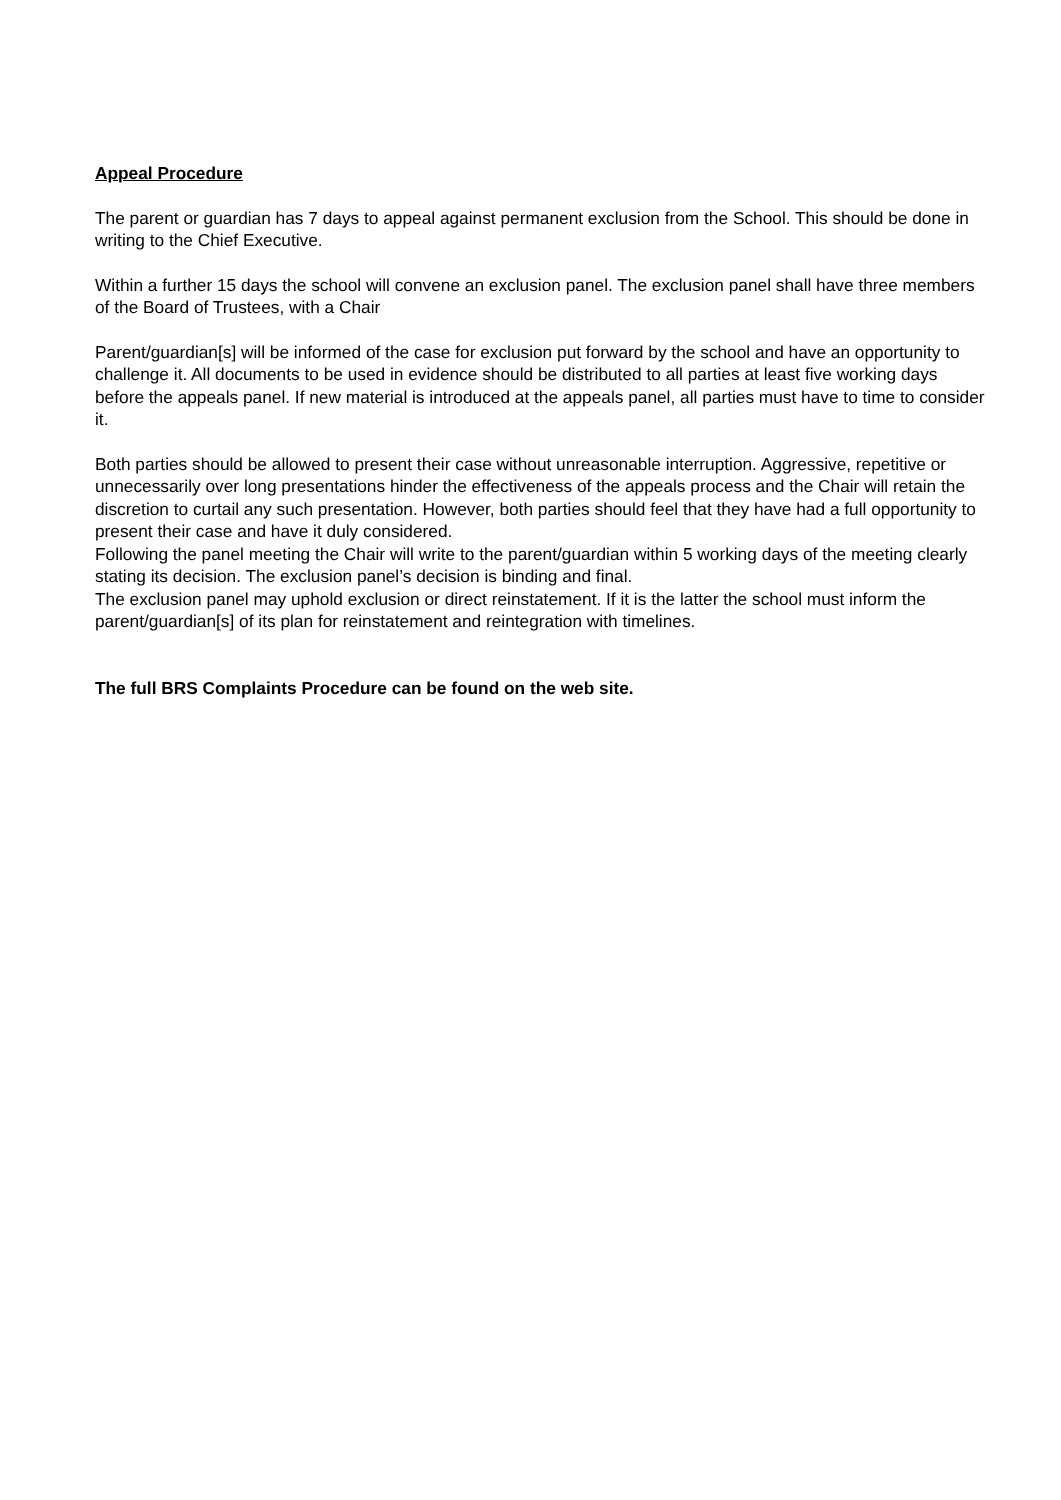Appeal Procedure
The parent or guardian has 7 days to appeal against permanent exclusion from the School. This should be done in writing to the Chief Executive.
Within a further 15 days the school will convene an exclusion panel. The exclusion panel shall have three members of the Board of Trustees, with a Chair
Parent/guardian[s] will be informed of the case for exclusion put forward by the school and have an opportunity to challenge it. All documents to be used in evidence should be distributed to all parties at least five working days before the appeals panel. If new material is introduced at the appeals panel, all parties must have to time to consider it.
Both parties should be allowed to present their case without unreasonable interruption. Aggressive, repetitive or unnecessarily over long presentations hinder the effectiveness of the appeals process and the Chair will retain the discretion to curtail any such presentation. However, both parties should feel that they have had a full opportunity to present their case and have it duly considered.
Following the panel meeting the Chair will write to the parent/guardian within 5 working days of the meeting clearly stating its decision. The exclusion panel’s decision is binding and final.
The exclusion panel may uphold exclusion or direct reinstatement. If it is the latter the school must inform the parent/guardian[s] of its plan for reinstatement and reintegration with timelines.
The full BRS Complaints Procedure can be found on the web site.